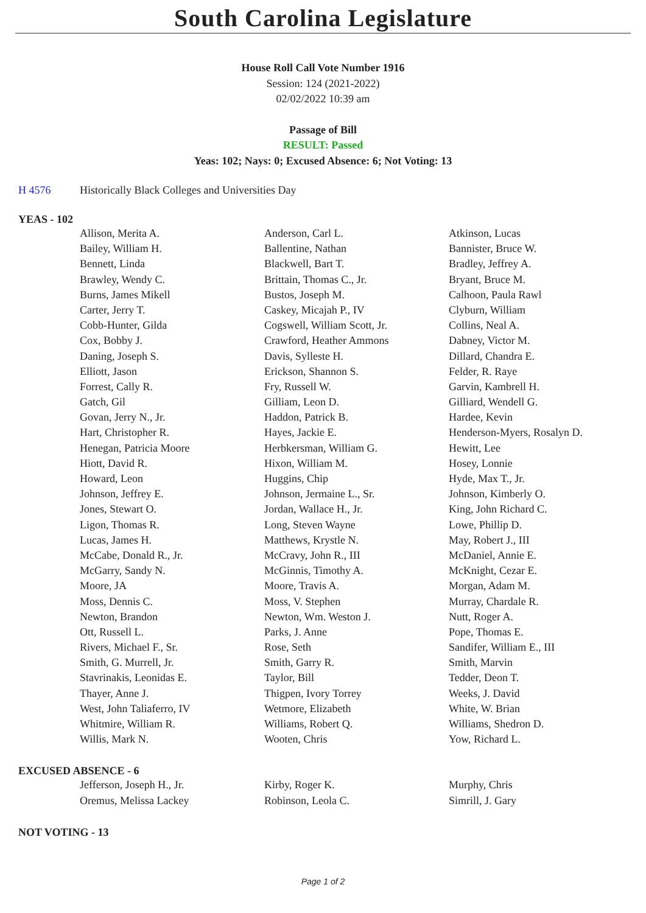South Carolina Legislature
House Roll Call Vote Number 1916
Session: 124 (2021-2022)
02/02/2022 10:39 am
Passage of Bill
RESULT: Passed
Yeas: 102; Nays: 0; Excused Absence: 6; Not Voting: 13
H 4576 Historically Black Colleges and Universities Day
YEAS - 102
| Allison, Merita A. | Anderson, Carl L. | Atkinson, Lucas |
| Bailey, William H. | Ballentine, Nathan | Bannister, Bruce W. |
| Bennett, Linda | Blackwell, Bart T. | Bradley, Jeffrey A. |
| Brawley, Wendy C. | Brittain, Thomas C., Jr. | Bryant, Bruce M. |
| Burns, James Mikell | Bustos, Joseph M. | Calhoon, Paula Rawl |
| Carter, Jerry T. | Caskey, Micajah P., IV | Clyburn, William |
| Cobb-Hunter, Gilda | Cogswell, William Scott, Jr. | Collins, Neal A. |
| Cox, Bobby J. | Crawford, Heather Ammons | Dabney, Victor M. |
| Daning, Joseph S. | Davis, Sylleste H. | Dillard, Chandra E. |
| Elliott, Jason | Erickson, Shannon S. | Felder, R. Raye |
| Forrest, Cally R. | Fry, Russell W. | Garvin, Kambrell H. |
| Gatch, Gil | Gilliam, Leon D. | Gilliard, Wendell G. |
| Govan, Jerry N., Jr. | Haddon, Patrick B. | Hardee, Kevin |
| Hart, Christopher R. | Hayes, Jackie E. | Henderson-Myers, Rosalyn D. |
| Henegan, Patricia Moore | Herbkersman, William G. | Hewitt, Lee |
| Hiott, David R. | Hixon, William M. | Hosey, Lonnie |
| Howard, Leon | Huggins, Chip | Hyde, Max T., Jr. |
| Johnson, Jeffrey E. | Johnson, Jermaine L., Sr. | Johnson, Kimberly O. |
| Jones, Stewart O. | Jordan, Wallace H., Jr. | King, John Richard C. |
| Ligon, Thomas R. | Long, Steven Wayne | Lowe, Phillip D. |
| Lucas, James H. | Matthews, Krystle N. | May, Robert J., III |
| McCabe, Donald R., Jr. | McCravy, John R., III | McDaniel, Annie E. |
| McGarry, Sandy N. | McGinnis, Timothy A. | McKnight, Cezar E. |
| Moore, JA | Moore, Travis A. | Morgan, Adam M. |
| Moss, Dennis C. | Moss, V. Stephen | Murray, Chardale R. |
| Newton, Brandon | Newton, Wm. Weston J. | Nutt, Roger A. |
| Ott, Russell L. | Parks, J. Anne | Pope, Thomas E. |
| Rivers, Michael F., Sr. | Rose, Seth | Sandifer, William E., III |
| Smith, G. Murrell, Jr. | Smith, Garry R. | Smith, Marvin |
| Stavrinakis, Leonidas E. | Taylor, Bill | Tedder, Deon T. |
| Thayer, Anne J. | Thigpen, Ivory Torrey | Weeks, J. David |
| West, John Taliaferro, IV | Wetmore, Elizabeth | White, W. Brian |
| Whitmire, William R. | Williams, Robert Q. | Williams, Shedron D. |
| Willis, Mark N. | Wooten, Chris | Yow, Richard L. |
EXCUSED ABSENCE - 6
| Jefferson, Joseph H., Jr. | Kirby, Roger K. | Murphy, Chris |
| Oremus, Melissa Lackey | Robinson, Leola C. | Simrill, J. Gary |
NOT VOTING - 13
Page 1 of 2